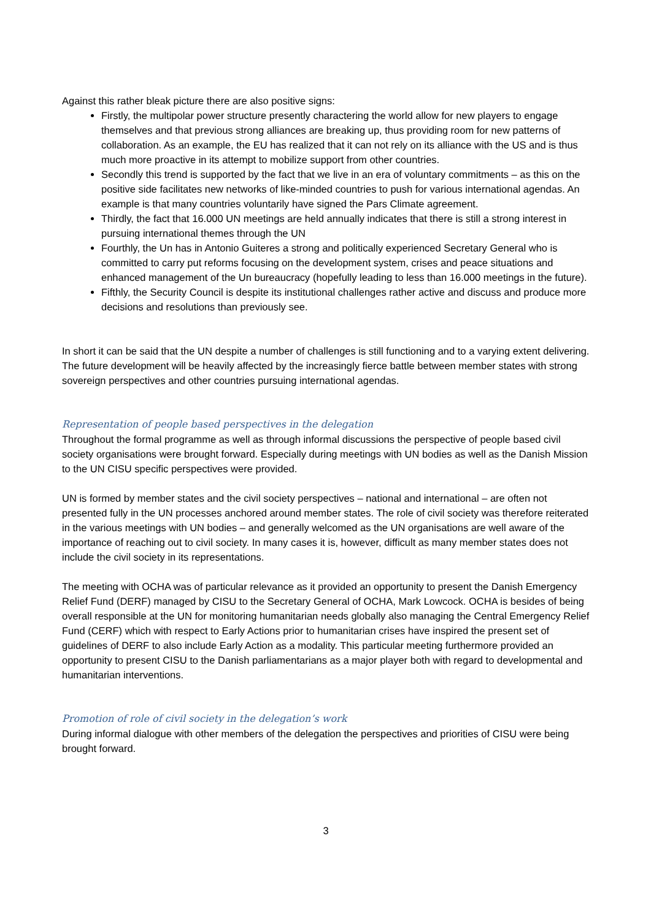Against this rather bleak picture there are also positive signs:
Firstly, the multipolar power structure presently charactering the world allow for new players to engage themselves and that previous strong alliances are breaking up, thus providing room for new patterns of collaboration. As an example, the EU has realized that it can not rely on its alliance with the US and is thus much more proactive in its attempt to mobilize support from other countries.
Secondly this trend is supported by the fact that we live in an era of voluntary commitments – as this on the positive side facilitates new networks of like-minded countries to push for various international agendas. An example is that many countries voluntarily have signed the Pars Climate agreement.
Thirdly, the fact that 16.000 UN meetings are held annually indicates that there is still a strong interest in pursuing international themes through the UN
Fourthly, the Un has in Antonio Guiteres a strong and politically experienced Secretary General who is committed to carry put reforms focusing on the development system, crises and peace situations and enhanced management of the Un bureaucracy (hopefully leading to less than 16.000 meetings in the future).
Fifthly, the Security Council is despite its institutional challenges rather active and discuss and produce more decisions and resolutions than previously see.
In short it can be said that the UN despite a number of challenges is still functioning and to a varying extent delivering. The future development will be heavily affected by the increasingly fierce battle between member states with strong sovereign perspectives and other countries pursuing international agendas.
Representation of people based perspectives in the delegation
Throughout the formal programme as well as through informal discussions the perspective of people based civil society organisations were brought forward. Especially during meetings with UN bodies as well as the Danish Mission to the UN CISU specific perspectives were provided.
UN is formed by member states and the civil society perspectives – national and international – are often not presented fully in the UN processes anchored around member states. The role of civil society was therefore reiterated in the various meetings with UN bodies – and generally welcomed as the UN organisations are well aware of the importance of reaching out to civil society. In many cases it is, however, difficult as many member states does not include the civil society in its representations.
The meeting with OCHA was of particular relevance as it provided an opportunity to present the Danish Emergency Relief Fund (DERF) managed by CISU to the Secretary General of OCHA, Mark Lowcock. OCHA is besides of being overall responsible at the UN for monitoring humanitarian needs globally also managing the Central Emergency Relief Fund (CERF) which with respect to Early Actions prior to humanitarian crises have inspired the present set of guidelines of DERF to also include Early Action as a modality. This particular meeting furthermore provided an opportunity to present CISU to the Danish parliamentarians as a major player both with regard to developmental and humanitarian interventions.
Promotion of role of civil society in the delegation’s work
During informal dialogue with other members of the delegation the perspectives and priorities of CISU were being brought forward.
3